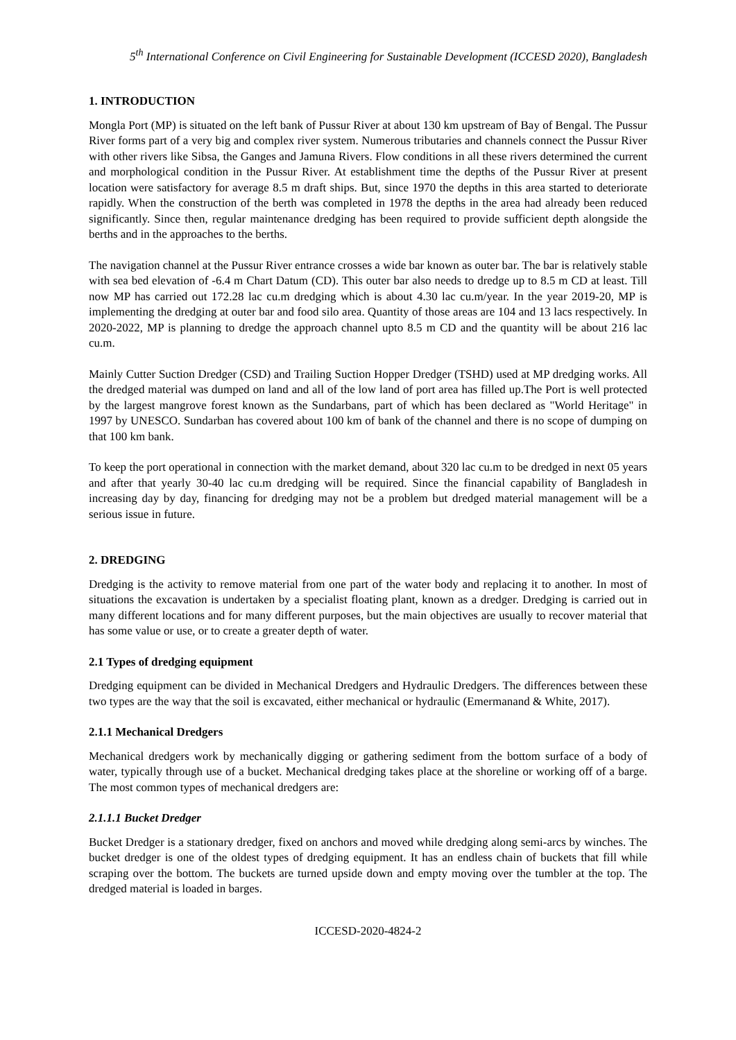5<sup>th</sup> International Conference on Civil Engineering for Sustainable Development (ICCESD 2020), Bangladesh
1. INTRODUCTION
Mongla Port (MP) is situated on the left bank of Pussur River at about 130 km upstream of Bay of Bengal. The Pussur River forms part of a very big and complex river system. Numerous tributaries and channels connect the Pussur River with other rivers like Sibsa, the Ganges and Jamuna Rivers. Flow conditions in all these rivers determined the current and morphological condition in the Pussur River. At establishment time the depths of the Pussur River at present location were satisfactory for average 8.5 m draft ships. But, since 1970 the depths in this area started to deteriorate rapidly. When the construction of the berth was completed in 1978 the depths in the area had already been reduced significantly. Since then, regular maintenance dredging has been required to provide sufficient depth alongside the berths and in the approaches to the berths.
The navigation channel at the Pussur River entrance crosses a wide bar known as outer bar. The bar is relatively stable with sea bed elevation of -6.4 m Chart Datum (CD). This outer bar also needs to dredge up to 8.5 m CD at least. Till now MP has carried out 172.28 lac cu.m dredging which is about 4.30 lac cu.m/year. In the year 2019-20, MP is implementing the dredging at outer bar and food silo area. Quantity of those areas are 104 and 13 lacs respectively. In 2020-2022, MP is planning to dredge the approach channel upto 8.5 m CD and the quantity will be about 216 lac cu.m.
Mainly Cutter Suction Dredger (CSD) and Trailing Suction Hopper Dredger (TSHD) used at MP dredging works. All the dredged material was dumped on land and all of the low land of port area has filled up.The Port is well protected by the largest mangrove forest known as the Sundarbans, part of which has been declared as "World Heritage" in 1997 by UNESCO. Sundarban has covered about 100 km of bank of the channel and there is no scope of dumping on that 100 km bank.
To keep the port operational in connection with the market demand, about 320 lac cu.m to be dredged in next 05 years and after that yearly 30-40 lac cu.m dredging will be required. Since the financial capability of Bangladesh in increasing day by day, financing for dredging may not be a problem but dredged material management will be a serious issue in future.
2. DREDGING
Dredging is the activity to remove material from one part of the water body and replacing it to another. In most of situations the excavation is undertaken by a specialist floating plant, known as a dredger. Dredging is carried out in many different locations and for many different purposes, but the main objectives are usually to recover material that has some value or use, or to create a greater depth of water.
2.1 Types of dredging equipment
Dredging equipment can be divided in Mechanical Dredgers and Hydraulic Dredgers. The differences between these two types are the way that the soil is excavated, either mechanical or hydraulic (Emermanand & White, 2017).
2.1.1 Mechanical Dredgers
Mechanical dredgers work by mechanically digging or gathering sediment from the bottom surface of a body of water, typically through use of a bucket. Mechanical dredging takes place at the shoreline or working off of a barge. The most common types of mechanical dredgers are:
2.1.1.1 Bucket Dredger
Bucket Dredger is a stationary dredger, fixed on anchors and moved while dredging along semi-arcs by winches. The bucket dredger is one of the oldest types of dredging equipment. It has an endless chain of buckets that fill while scraping over the bottom. The buckets are turned upside down and empty moving over the tumbler at the top. The dredged material is loaded in barges.
ICCESD-2020-4824-2